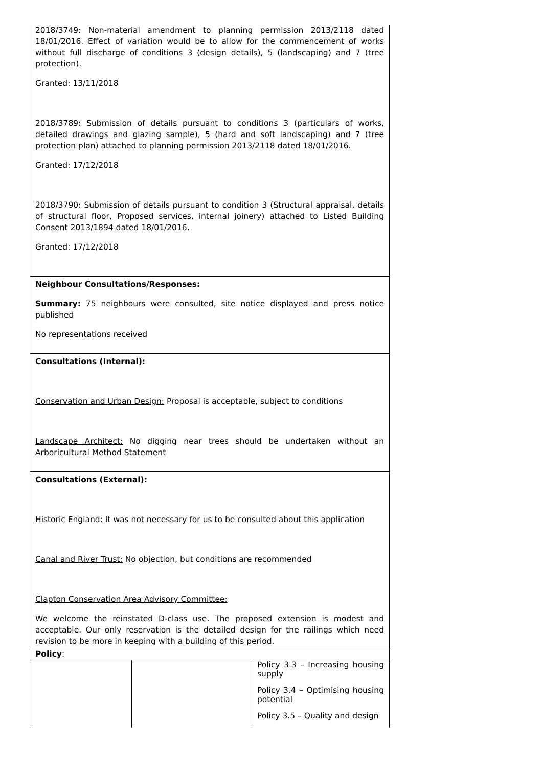2018/3749: Non-material amendment to planning permission 2013/2118 dated 18/01/2016. Effect of variation would be to allow for the commencement of works without full discharge of conditions 3 (design details), 5 (landscaping) and 7 (tree protection).
Granted: 13/11/2018
2018/3789: Submission of details pursuant to conditions 3 (particulars of works, detailed drawings and glazing sample), 5 (hard and soft landscaping) and 7 (tree protection plan) attached to planning permission 2013/2118 dated 18/01/2016.
Granted: 17/12/2018
2018/3790: Submission of details pursuant to condition 3 (Structural appraisal, details of structural floor, Proposed services, internal joinery) attached to Listed Building Consent 2013/1894 dated 18/01/2016.
Granted: 17/12/2018
Neighbour Consultations/Responses:
Summary: 75 neighbours were consulted, site notice displayed and press notice published
No representations received
Consultations (Internal):
Conservation and Urban Design: Proposal is acceptable, subject to conditions
Landscape Architect: No digging near trees should be undertaken without an Arboricultural Method Statement
Consultations (External):
Historic England: It was not necessary for us to be consulted about this application
Canal and River Trust: No objection, but conditions are recommended
Clapton Conservation Area Advisory Committee:
We welcome the reinstated D-class use. The proposed extension is modest and acceptable. Our only reservation is the detailed design for the railings which need revision to be more in keeping with a building of this period.
Policy:
| | | Policy 3.3 – Increasing housing supply Policy 3.4 – Optimising housing potential Policy 3.5 – Quality and design |